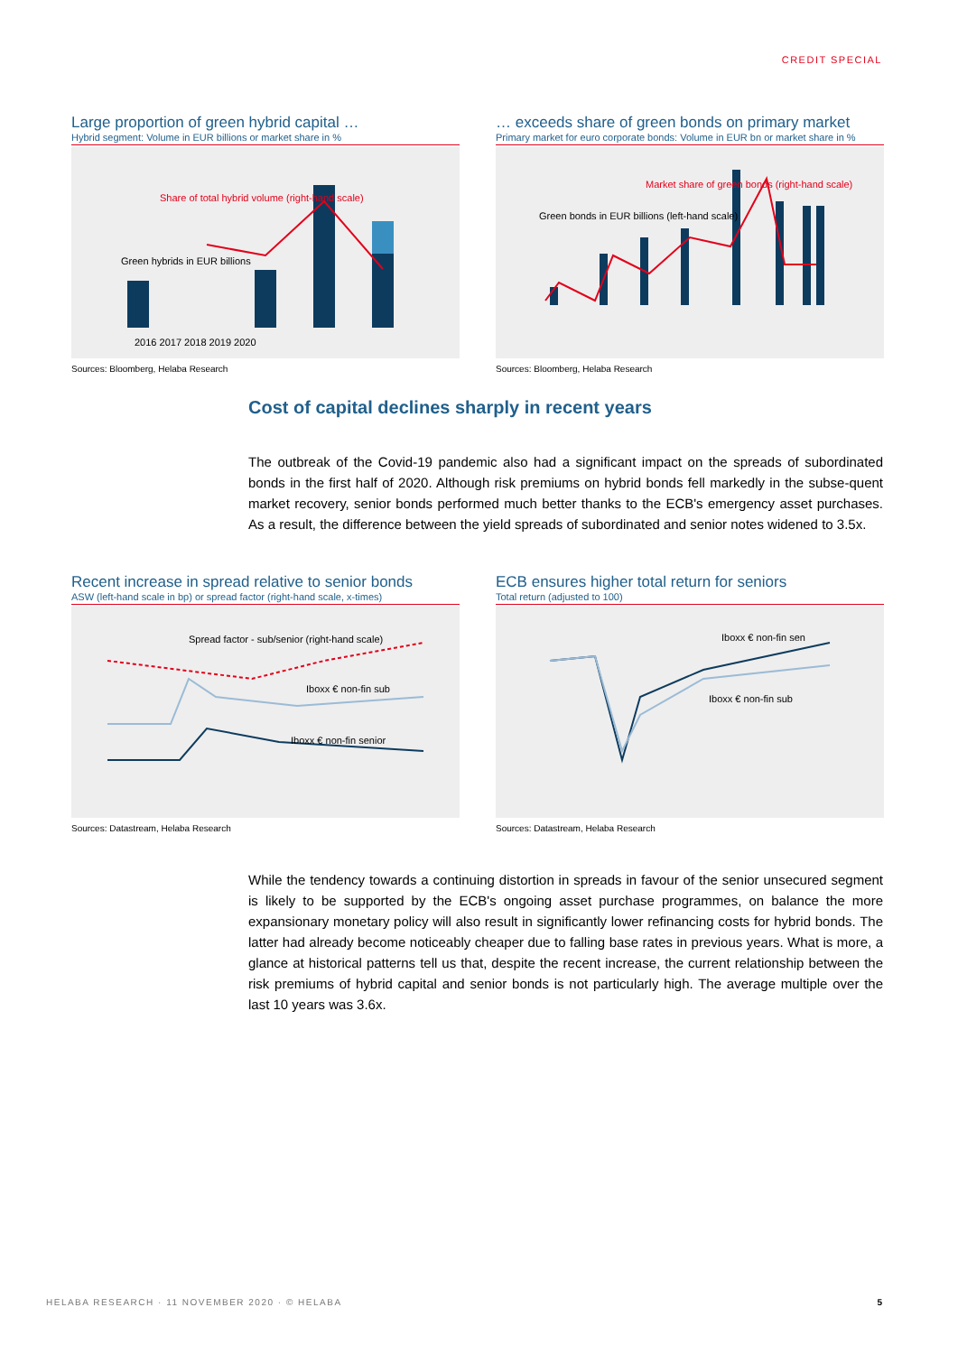CREDIT SPECIAL
Large proportion of green hybrid capital …
Hybrid segment: Volume in EUR billions or market share in %
Share of total hybrid volume (right-hand scale)
Green hybrids in EUR billions
2016 2017 2018 2019 2020
Sources: Bloomberg, Helaba Research
… exceeds share of green bonds on primary market
Primary market for euro corporate bonds: Volume in EUR bn or market share in %
Market share of green bonds (right-hand scale)
Green bonds in EUR billions (left-hand scale)
Sources: Bloomberg, Helaba Research
Cost of capital declines sharply in recent years
The outbreak of the Covid-19 pandemic also had a significant impact on the spreads of subordinated bonds in the first half of 2020. Although risk premiums on hybrid bonds fell markedly in the subse-quent market recovery, senior bonds performed much better thanks to the ECB's emergency asset purchases. As a result, the difference between the yield spreads of subordinated and senior notes widened to 3.5x.
Recent increase in spread relative to senior bonds
ASW (left-hand scale in bp) or spread factor (right-hand scale, x-times)
Spread factor - sub/senior (right-hand scale)
Iboxx € non-fin sub
Iboxx € non-fin senior
Sources: Datastream, Helaba Research
ECB ensures higher total return for seniors
Total return (adjusted to 100)
Iboxx € non-fin sen
Iboxx € non-fin sub
Sources: Datastream, Helaba Research
While the tendency towards a continuing distortion in spreads in favour of the senior unsecured segment is likely to be supported by the ECB's ongoing asset purchase programmes, on balance the more expansionary monetary policy will also result in significantly lower refinancing costs for hybrid bonds. The latter had already become noticeably cheaper due to falling base rates in previous years. What is more, a glance at historical patterns tell us that, despite the recent increase, the current relationship between the risk premiums of hybrid capital and senior bonds is not particularly high. The average multiple over the last 10 years was 3.6x.
HELABA RESEARCH · 11 NOVEMBER 2020 · © HELABA
5